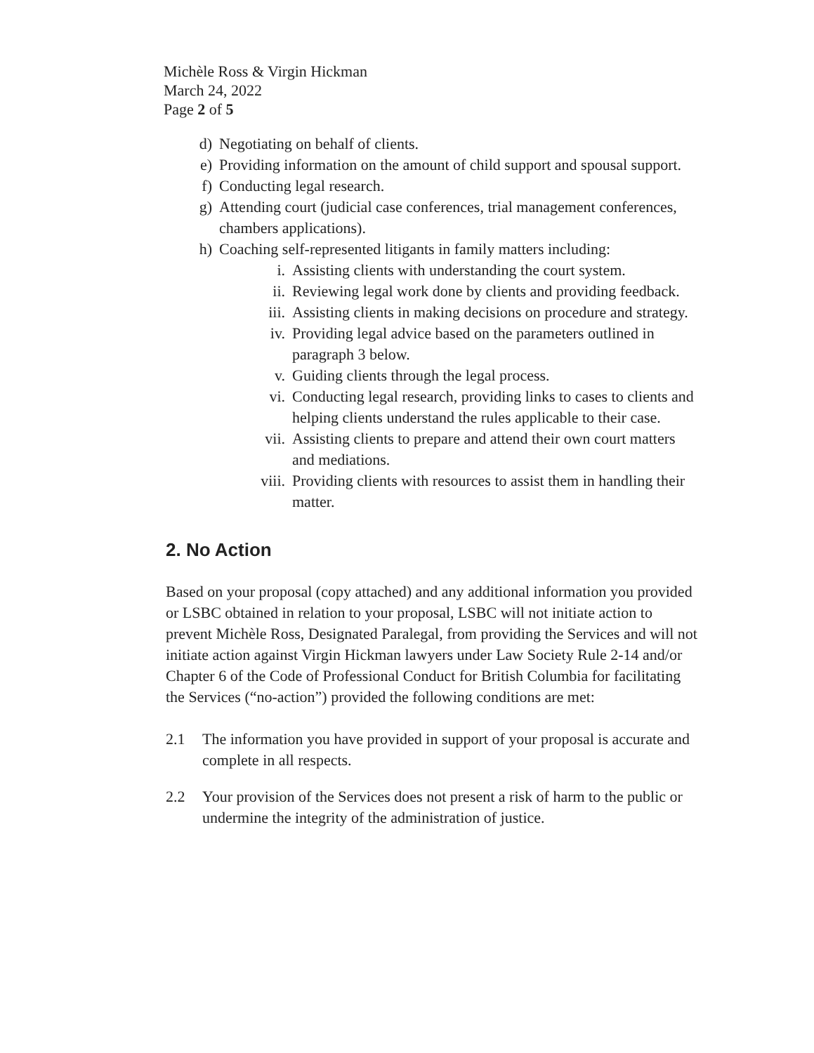Michèle Ross & Virgin Hickman
March 24, 2022
Page 2 of 5
d) Negotiating on behalf of clients.
e) Providing information on the amount of child support and spousal support.
f) Conducting legal research.
g) Attending court (judicial case conferences, trial management conferences, chambers applications).
h) Coaching self-represented litigants in family matters including:
i. Assisting clients with understanding the court system.
ii. Reviewing legal work done by clients and providing feedback.
iii. Assisting clients in making decisions on procedure and strategy.
iv. Providing legal advice based on the parameters outlined in paragraph 3 below.
v. Guiding clients through the legal process.
vi. Conducting legal research, providing links to cases to clients and helping clients understand the rules applicable to their case.
vii. Assisting clients to prepare and attend their own court matters and mediations.
viii. Providing clients with resources to assist them in handling their matter.
2. No Action
Based on your proposal (copy attached) and any additional information you provided or LSBC obtained in relation to your proposal, LSBC will not initiate action to prevent Michèle Ross, Designated Paralegal, from providing the Services and will not initiate action against Virgin Hickman lawyers under Law Society Rule 2-14 and/or Chapter 6 of the Code of Professional Conduct for British Columbia for facilitating the Services (“no-action”) provided the following conditions are met:
2.1 The information you have provided in support of your proposal is accurate and complete in all respects.
2.2 Your provision of the Services does not present a risk of harm to the public or undermine the integrity of the administration of justice.